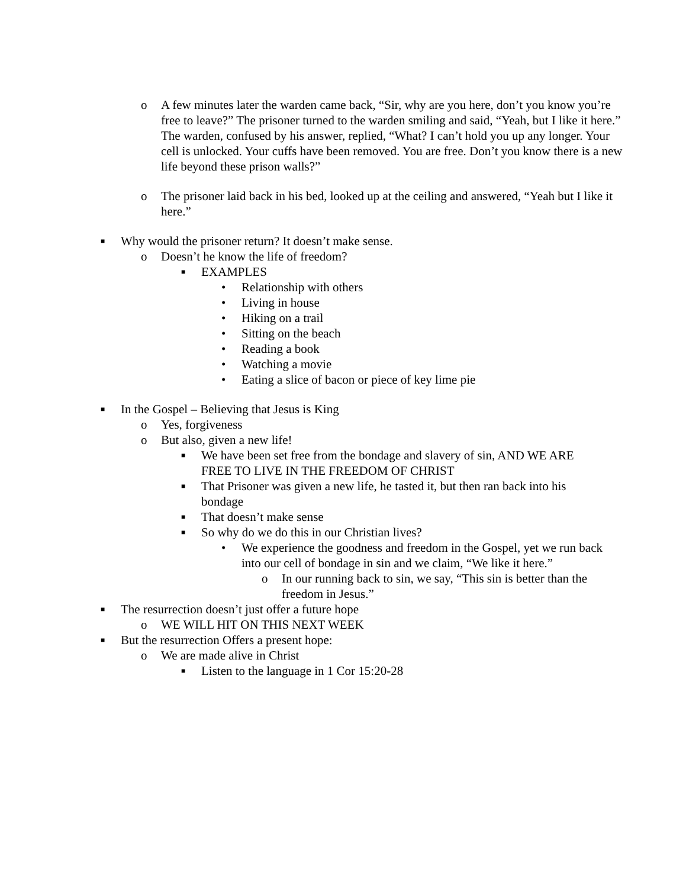o A few minutes later the warden came back, “Sir, why are you here, don’t you know you’re free to leave?” The prisoner turned to the warden smiling and said, “Yeah, but I like it here.” The warden, confused by his answer, replied, “What? I can’t hold you up any longer. Your cell is unlocked. Your cuffs have been removed. You are free. Don’t you know there is a new life beyond these prison walls?”
o The prisoner laid back in his bed, looked up at the ceiling and answered, “Yeah but I like it here.”
■ Why would the prisoner return? It doesn’t make sense.
o Doesn’t he know the life of freedom?
■ EXAMPLES
• Relationship with others
• Living in house
• Hiking on a trail
• Sitting on the beach
• Reading a book
• Watching a movie
• Eating a slice of bacon or piece of key lime pie
■ In the Gospel – Believing that Jesus is King
o Yes, forgiveness
o But also, given a new life!
■ We have been set free from the bondage and slavery of sin, AND WE ARE FREE TO LIVE IN THE FREEDOM OF CHRIST
■ That Prisoner was given a new life, he tasted it, but then ran back into his bondage
■ That doesn’t make sense
■ So why do we do this in our Christian lives?
• We experience the goodness and freedom in the Gospel, yet we run back into our cell of bondage in sin and we claim, “We like it here.”
o In our running back to sin, we say, “This sin is better than the freedom in Jesus.”
■ The resurrection doesn’t just offer a future hope
o WE WILL HIT ON THIS NEXT WEEK
■ But the resurrection Offers a present hope:
o We are made alive in Christ
■ Listen to the language in 1 Cor 15:20-28